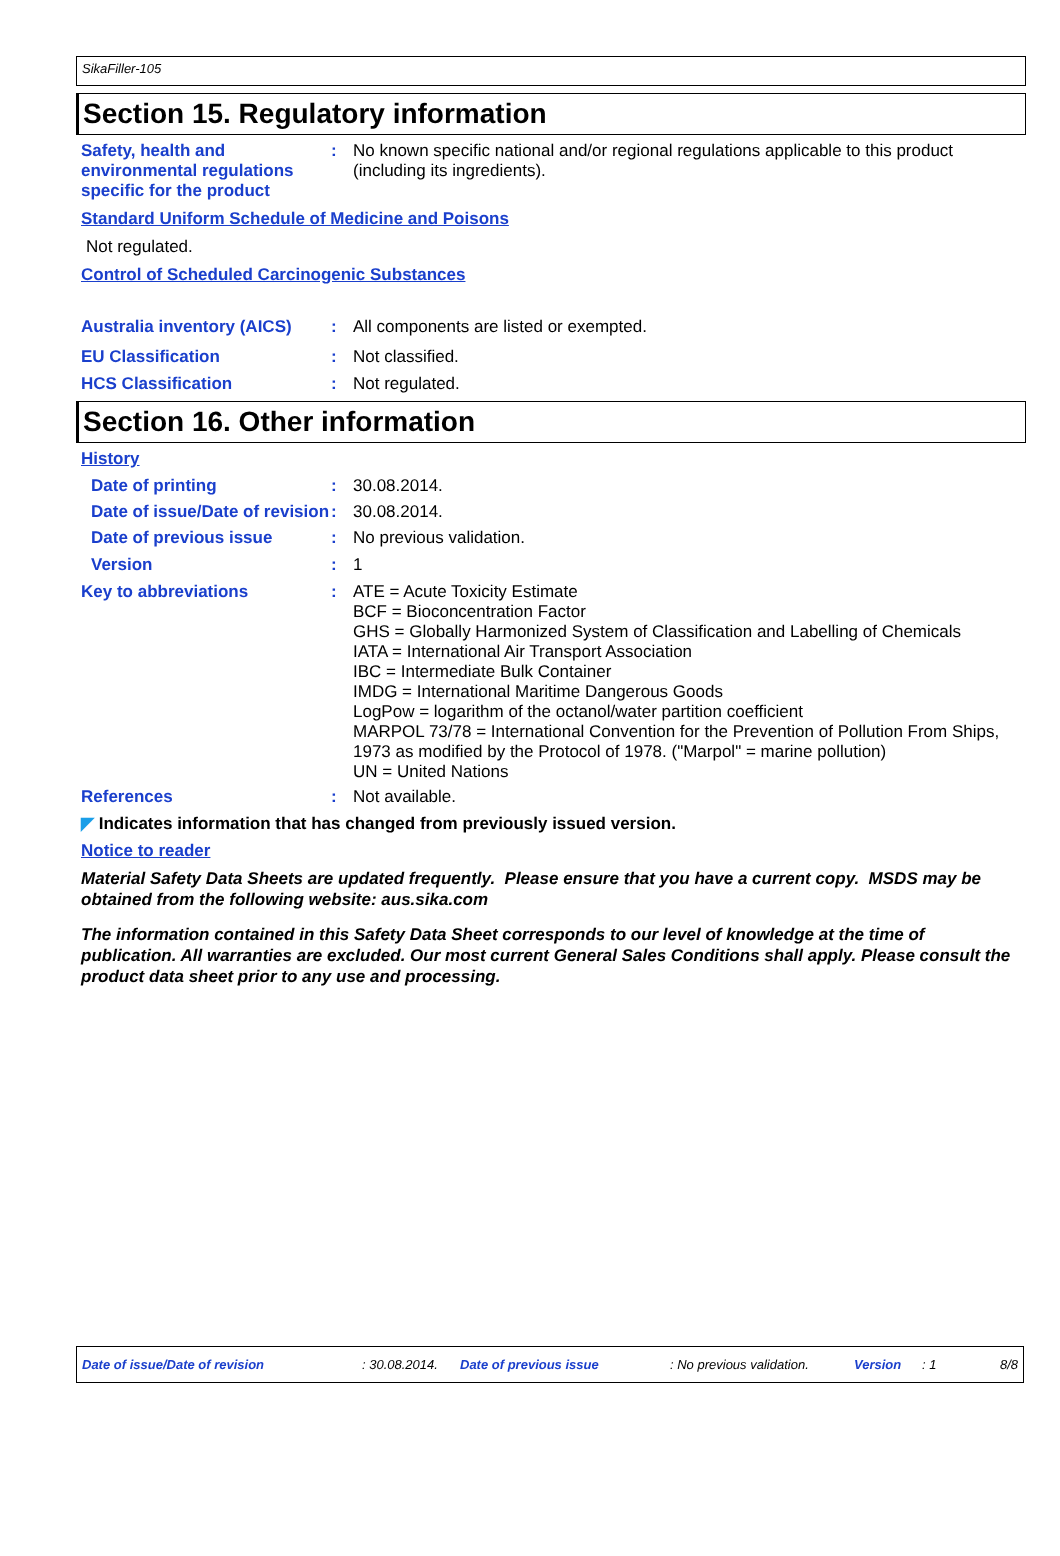SikaFiller-105
Section 15. Regulatory information
Safety, health and environmental regulations specific for the product
: No known specific national and/or regional regulations applicable to this product (including its ingredients).
Standard Uniform Schedule of Medicine and Poisons
Not regulated.
Control of Scheduled Carcinogenic Substances
Australia inventory (AICS)
: All components are listed or exempted.
EU Classification : Not classified.
HCS Classification : Not regulated.
Section 16. Other information
History
Date of printing : 30.08.2014.
Date of issue/Date of revision
: 30.08.2014.
Date of previous issue : No previous validation.
Version : 1
Key to abbreviations : ATE = Acute Toxicity Estimate
BCF = Bioconcentration Factor
GHS = Globally Harmonized System of Classification and Labelling of Chemicals
IATA = International Air Transport Association
IBC = Intermediate Bulk Container
IMDG = International Maritime Dangerous Goods
LogPow = logarithm of the octanol/water partition coefficient
MARPOL 73/78 = International Convention for the Prevention of Pollution From Ships, 1973 as modified by the Protocol of 1978. ("Marpol" = marine pollution)
UN = United Nations
References : Not available.
◤ Indicates information that has changed from previously issued version.
Notice to reader
Material Safety Data Sheets are updated frequently. Please ensure that you have a current copy. MSDS may be obtained from the following website: aus.sika.com
The information contained in this Safety Data Sheet corresponds to our level of knowledge at the time of publication. All warranties are excluded. Our most current General Sales Conditions shall apply. Please consult the product data sheet prior to any use and processing.
Date of issue/Date of revision: 30.08.2014. Date of previous issue: No previous validation. Version: 1 8/8